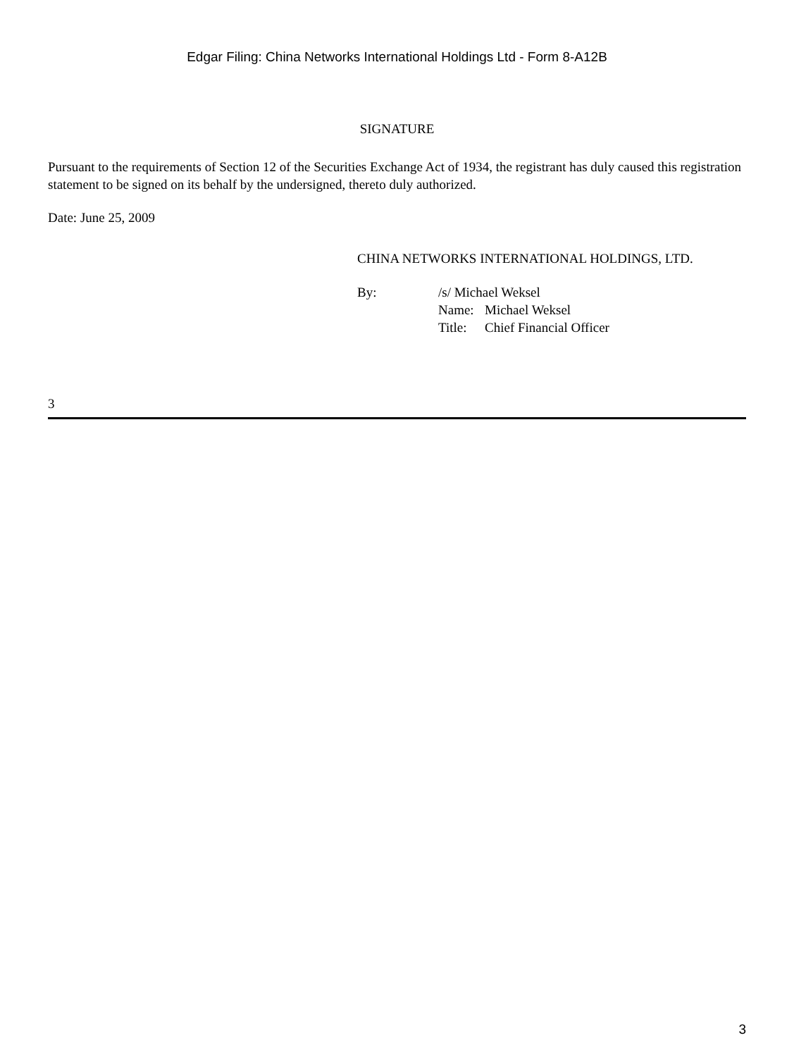Edgar Filing: China Networks International Holdings Ltd - Form 8-A12B
SIGNATURE
Pursuant to the requirements of Section 12 of the Securities Exchange Act of 1934, the registrant has duly caused this registration statement to be signed on its behalf by the undersigned, thereto duly authorized.
Date: June 25, 2009
CHINA NETWORKS INTERNATIONAL HOLDINGS, LTD.
| By: | /s/ Michael Weksel | |
| | Name: | Michael Weksel |
| | Title: | Chief Financial Officer |
3
3